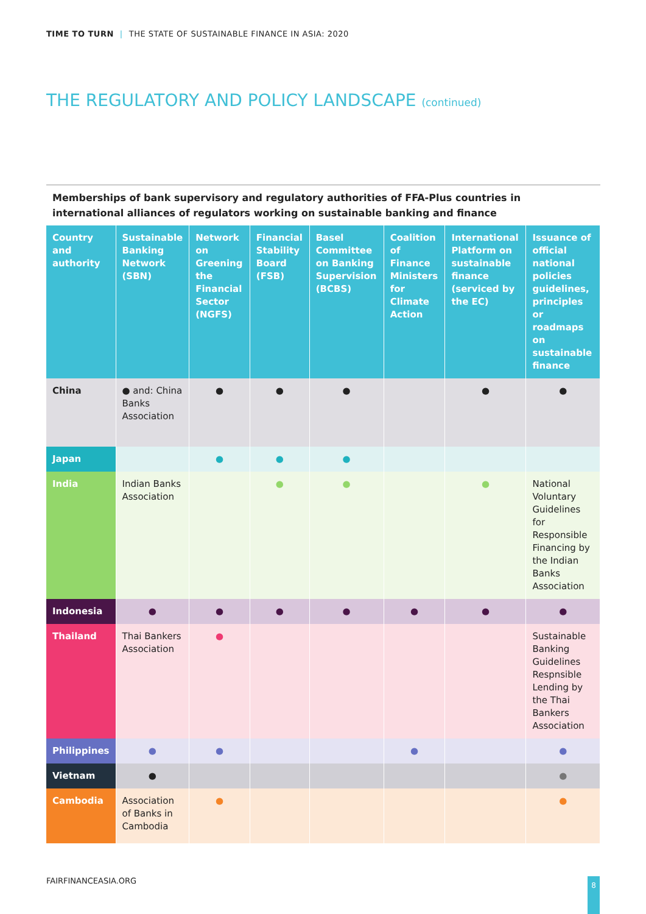TIME TO TURN | THE STATE OF SUSTAINABLE FINANCE IN ASIA: 2020
THE REGULATORY AND POLICY LANDSCAPE (continued)
Memberships of bank supervisory and regulatory authorities of FFA-Plus countries in international alliances of regulators working on sustainable banking and finance
| Country and authority | Sustainable Banking Network (SBN) | Network on Greening the Financial Sector (NGFS) | Financial Stability Board (FSB) | Basel Committee on Banking Supervision (BCBS) | Coalition of Finance Ministers for Climate Action | International Platform on sustainable finance (serviced by the EC) | Issuance of official national policies guidelines, principles or roadmaps on sustainable finance |
| --- | --- | --- | --- | --- | --- | --- | --- |
| China | ● and: China Banks Association | ● | ● | ● | | ● | ● |
| Japan | | ● | ● | ● | | | |
| India | Indian Banks Association | | ● | ● | | ● | National Voluntary Guidelines for Responsible Financing by the Indian Banks Association |
| Indonesia | ● | ● | ● | ● | ● | ● | ● |
| Thailand | Thai Bankers Association | ● | | | | | Sustainable Banking Guidelines Respnsible Lending by the Thai Bankers Association |
| Philippines | ● | ● | | | ● | | ● |
| Vietnam | ● | | | | | | ● |
| Cambodia | Association of Banks in Cambodia | ● | | | | | ● |
FAIRFINANCEASIA.ORG 8